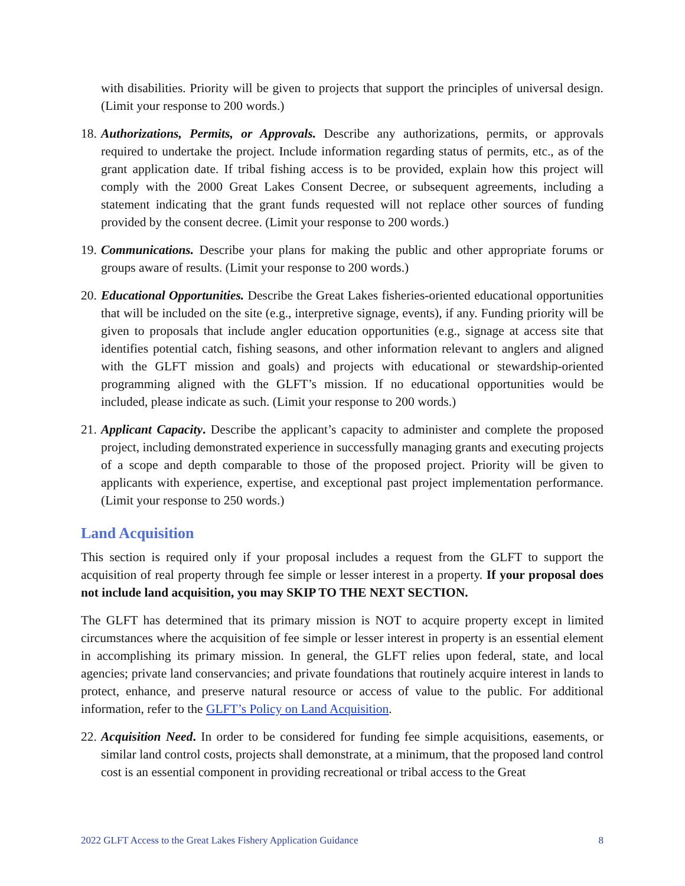with disabilities. Priority will be given to projects that support the principles of universal design. (Limit your response to 200 words.)
18.
Authorizations, Permits, or Approvals. Describe any authorizations, permits, or approvals required to undertake the project. Include information regarding status of permits, etc., as of the grant application date. If tribal fishing access is to be provided, explain how this project will comply with the 2000 Great Lakes Consent Decree, or subsequent agreements, including a statement indicating that the grant funds requested will not replace other sources of funding provided by the consent decree. (Limit your response to 200 words.)
19.
Communications. Describe your plans for making the public and other appropriate forums or groups aware of results. (Limit your response to 200 words.)
20.
Educational Opportunities. Describe the Great Lakes fisheries-oriented educational opportunities that will be included on the site (e.g., interpretive signage, events), if any. Funding priority will be given to proposals that include angler education opportunities (e.g., signage at access site that identifies potential catch, fishing seasons, and other information relevant to anglers and aligned with the GLFT mission and goals) and projects with educational or stewardship-oriented programming aligned with the GLFT’s mission. If no educational opportunities would be included, please indicate as such. (Limit your response to 200 words.)
21.
Applicant Capacity. Describe the applicant’s capacity to administer and complete the proposed project, including demonstrated experience in successfully managing grants and executing projects of a scope and depth comparable to those of the proposed project. Priority will be given to applicants with experience, expertise, and exceptional past project implementation performance. (Limit your response to 250 words.)
Land Acquisition
This section is required only if your proposal includes a request from the GLFT to support the acquisition of real property through fee simple or lesser interest in a property. If your proposal does not include land acquisition, you may SKIP TO THE NEXT SECTION.
The GLFT has determined that its primary mission is NOT to acquire property except in limited circumstances where the acquisition of fee simple or lesser interest in property is an essential element in accomplishing its primary mission. In general, the GLFT relies upon federal, state, and local agencies; private land conservancies; and private foundations that routinely acquire interest in lands to protect, enhance, and preserve natural resource or access of value to the public. For additional information, refer to the GLFT’s Policy on Land Acquisition.
22.
Acquisition Need. In order to be considered for funding fee simple acquisitions, easements, or similar land control costs, projects shall demonstrate, at a minimum, that the proposed land control cost is an essential component in providing recreational or tribal access to the Great
2022 GLFT Access to the Great Lakes Fishery Application Guidance 8